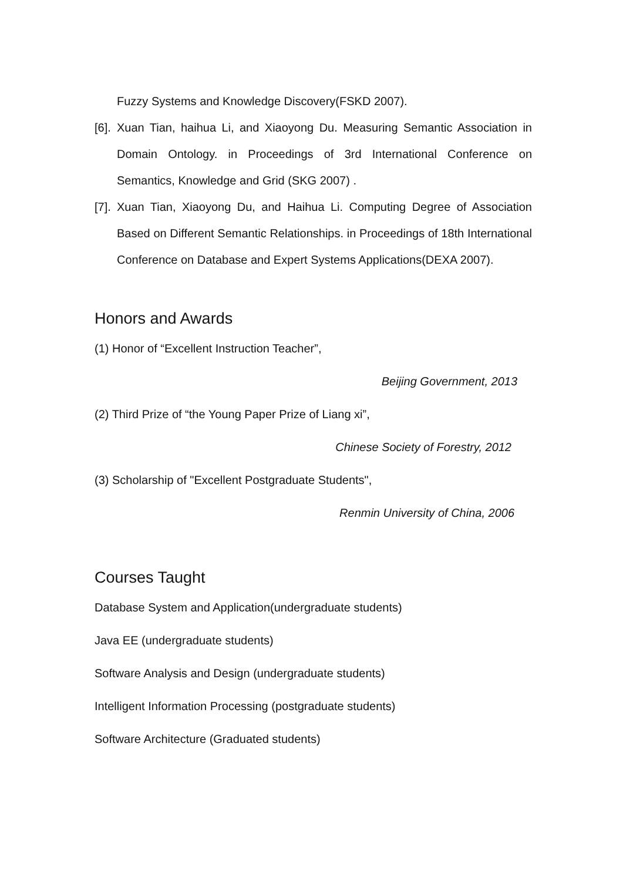Fuzzy Systems and Knowledge Discovery(FSKD 2007).
[6]. Xuan Tian, haihua Li, and Xiaoyong Du. Measuring Semantic Association in Domain Ontology. in Proceedings of 3rd International Conference on Semantics, Knowledge and Grid (SKG 2007) .
[7]. Xuan Tian, Xiaoyong Du, and Haihua Li. Computing Degree of Association Based on Different Semantic Relationships. in Proceedings of 18th International Conference on Database and Expert Systems Applications(DEXA 2007).
Honors and Awards
(1) Honor of “Excellent Instruction Teacher”,
Beijing Government, 2013
(2) Third Prize of “the Young Paper Prize of Liang xi”,
Chinese Society of Forestry, 2012
(3) Scholarship of "Excellent Postgraduate Students",
Renmin University of China, 2006
Courses Taught
Database System and Application(undergraduate students)
Java EE (undergraduate students)
Software Analysis and Design (undergraduate students)
Intelligent Information Processing (postgraduate students)
Software Architecture (Graduated students)